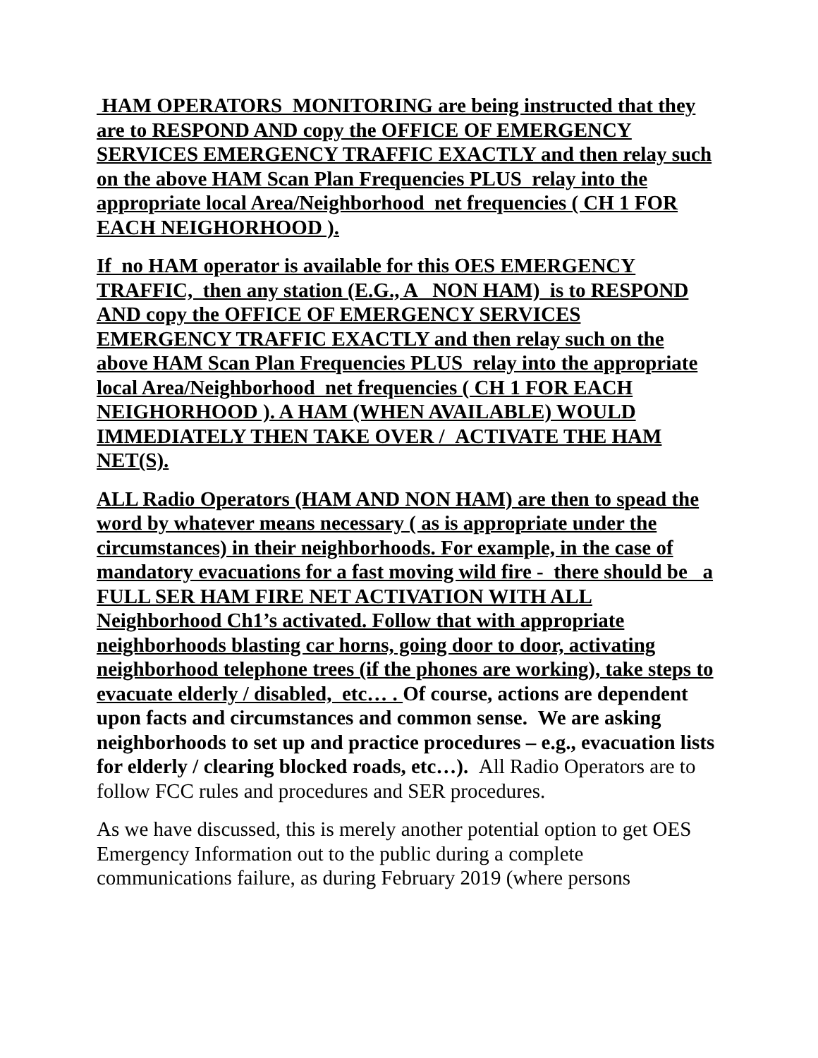HAM OPERATORS MONITORING are being instructed that they are to RESPOND AND copy the OFFICE OF EMERGENCY SERVICES EMERGENCY TRAFFIC EXACTLY and then relay such on the above HAM Scan Plan Frequencies PLUS relay into the appropriate local Area/Neighborhood net frequencies ( CH 1 FOR EACH NEIGHORHOOD ).
If no HAM operator is available for this OES EMERGENCY TRAFFIC, then any station (E.G., A NON HAM) is to RESPOND AND copy the OFFICE OF EMERGENCY SERVICES EMERGENCY TRAFFIC EXACTLY and then relay such on the above HAM Scan Plan Frequencies PLUS relay into the appropriate local Area/Neighborhood net frequencies ( CH 1 FOR EACH NEIGHORHOOD ). A HAM (WHEN AVAILABLE) WOULD IMMEDIATELY THEN TAKE OVER / ACTIVATE THE HAM NET(S).
ALL Radio Operators (HAM AND NON HAM) are then to spead the word by whatever means necessary ( as is appropriate under the circumstances) in their neighborhoods. For example, in the case of mandatory evacuations for a fast moving wild fire - there should be a FULL SER HAM FIRE NET ACTIVATION WITH ALL Neighborhood Ch1’s activated. Follow that with appropriate neighborhoods blasting car horns, going door to door, activating neighborhood telephone trees (if the phones are working), take steps to evacuate elderly / disabled, etc… . Of course, actions are dependent upon facts and circumstances and common sense. We are asking neighborhoods to set up and practice procedures – e.g., evacuation lists for elderly / clearing blocked roads, etc…). All Radio Operators are to follow FCC rules and procedures and SER procedures.
As we have discussed, this is merely another potential option to get OES Emergency Information out to the public during a complete communications failure, as during February 2019 (where persons